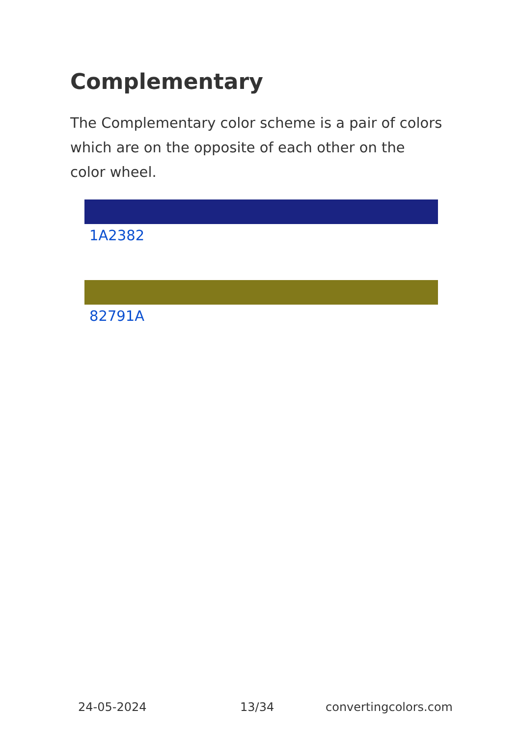Complementary
The Complementary color scheme is a pair of colors which are on the opposite of each other on the color wheel.
1A2382
82791A
24-05-2024 13/34 convertingcolors.com